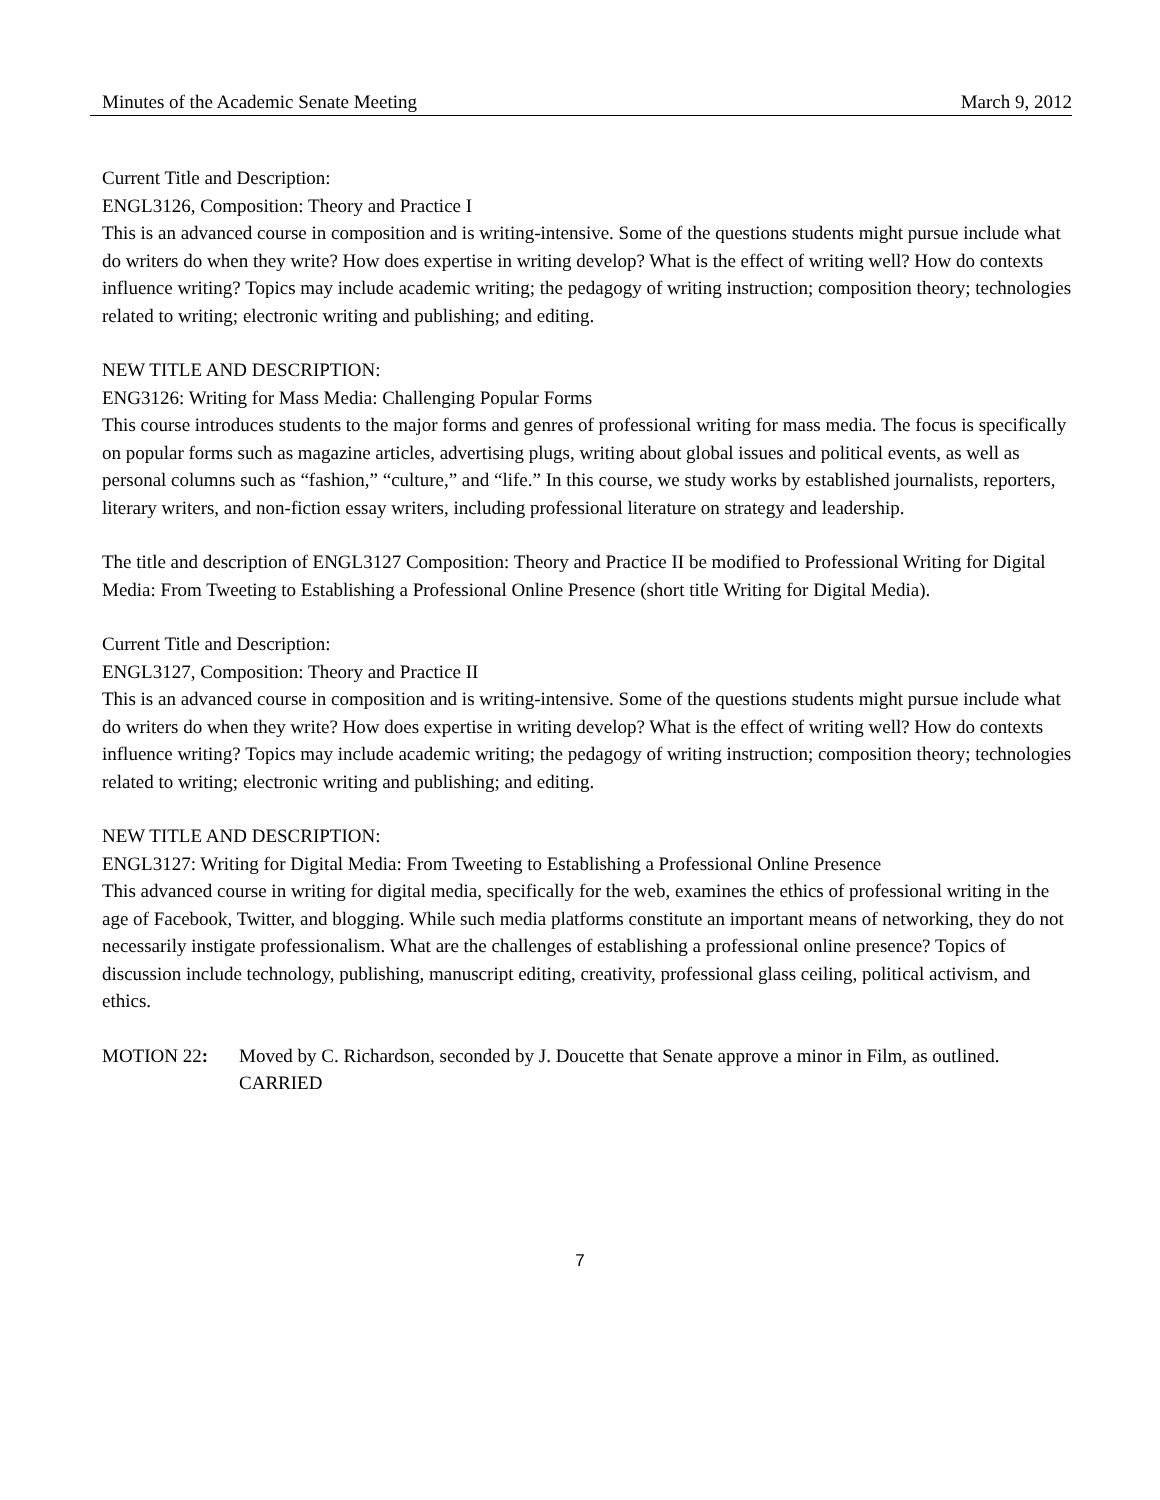Minutes of the Academic Senate Meeting March 9, 2012
Current Title and Description:
ENGL3126, Composition: Theory and Practice I
This is an advanced course in composition and is writing-intensive. Some of the questions students might pursue include what do writers do when they write? How does expertise in writing develop? What is the effect of writing well? How do contexts influence writing? Topics may include academic writing; the pedagogy of writing instruction; composition theory; technologies related to writing; electronic writing and publishing; and editing.
NEW TITLE AND DESCRIPTION:
ENG3126: Writing for Mass Media: Challenging Popular Forms
This course introduces students to the major forms and genres of professional writing for mass media. The focus is specifically on popular forms such as magazine articles, advertising plugs, writing about global issues and political events, as well as personal columns such as “fashion,” “culture,” and “life.” In this course, we study works by established journalists, reporters, literary writers, and non-fiction essay writers, including professional literature on strategy and leadership.
The title and description of ENGL3127 Composition: Theory and Practice II be modified to Professional Writing for Digital Media: From Tweeting to Establishing a Professional Online Presence (short title Writing for Digital Media).
Current Title and Description:
ENGL3127, Composition: Theory and Practice II
This is an advanced course in composition and is writing-intensive. Some of the questions students might pursue include what do writers do when they write? How does expertise in writing develop? What is the effect of writing well? How do contexts influence writing? Topics may include academic writing; the pedagogy of writing instruction; composition theory; technologies related to writing; electronic writing and publishing; and editing.
NEW TITLE AND DESCRIPTION:
ENGL3127: Writing for Digital Media: From Tweeting to Establishing a Professional Online Presence
This advanced course in writing for digital media, specifically for the web, examines the ethics of professional writing in the age of Facebook, Twitter, and blogging. While such media platforms constitute an important means of networking, they do not necessarily instigate professionalism. What are the challenges of establishing a professional online presence? Topics of discussion include technology, publishing, manuscript editing, creativity, professional glass ceiling, political activism, and ethics.
MOTION 22: Moved by C. Richardson, seconded by J. Doucette that Senate approve a minor in Film, as outlined.
CARRIED
7